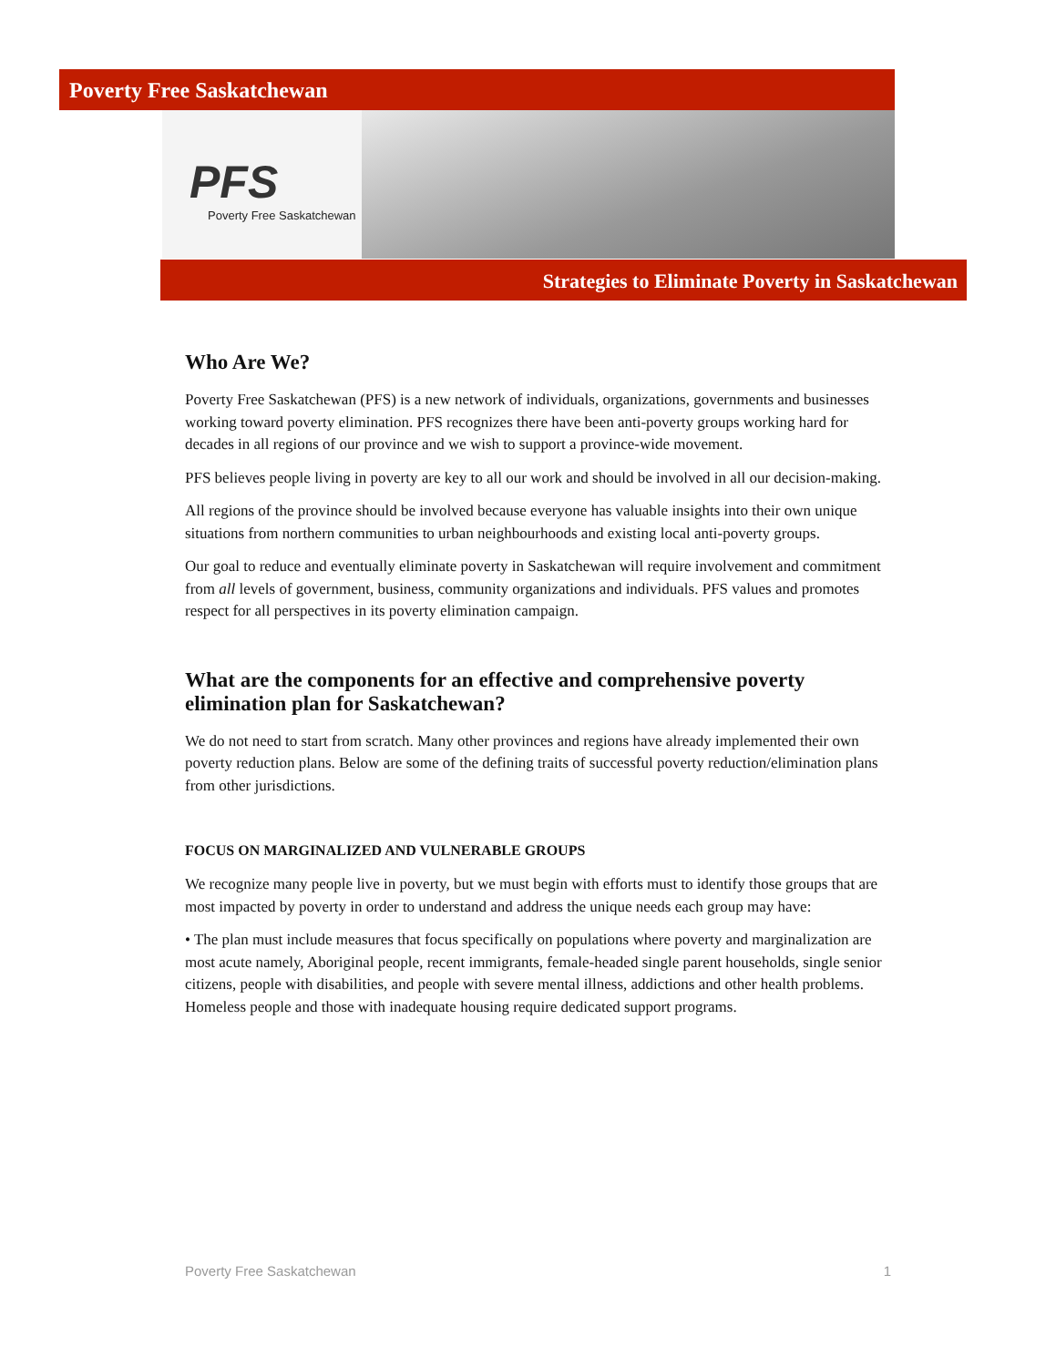Poverty Free Saskatchewan
PFS
Poverty Free Saskatchewan
Strategies to Eliminate Poverty in Saskatchewan
Who Are We?
Poverty Free Saskatchewan (PFS) is a new network of individuals, organizations, governments and businesses working toward poverty elimination. PFS recognizes there have been anti-poverty groups working hard for decades in all regions of our province and we wish to support a province-wide movement.
PFS believes people living in poverty are key to all our work and should be involved in all our decision-making.
All regions of the province should be involved because everyone has valuable insights into their own unique situations from northern communities to urban neighbourhoods and existing local anti-poverty groups.
Our goal to reduce and eventually eliminate poverty in Saskatchewan will require involvement and commitment from all levels of government, business, community organizations and individuals. PFS values and promotes respect for all perspectives in its poverty elimination campaign.
What are the components for an effective and comprehensive poverty elimination plan for Saskatchewan?
We do not need to start from scratch. Many other provinces and regions have already implemented their own poverty reduction plans. Below are some of the defining traits of successful poverty reduction/elimination plans from other jurisdictions.
FOCUS ON MARGINALIZED AND VULNERABLE GROUPS
We recognize many people live in poverty, but we must begin with efforts must to identify those groups that are most impacted by poverty in order to understand and address the unique needs each group may have:
• The plan must include measures that focus specifically on populations where poverty and marginalization are most acute namely, Aboriginal people, recent immigrants, female-headed single parent households, single senior citizens, people with disabilities, and people with severe mental illness, addictions and other health problems. Homeless people and those with inadequate housing require dedicated support programs.
Poverty Free Saskatchewan 1